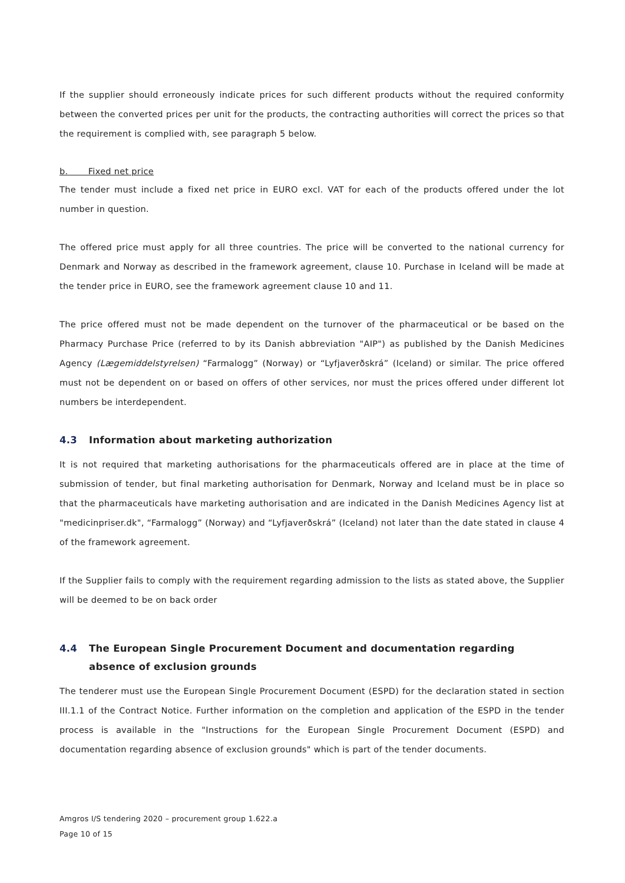If the supplier should erroneously indicate prices for such different products without the required conformity between the converted prices per unit for the products, the contracting authorities will correct the prices so that the requirement is complied with, see paragraph 5 below.
b. Fixed net price
The tender must include a fixed net price in EURO excl. VAT for each of the products offered under the lot number in question.
The offered price must apply for all three countries. The price will be converted to the national currency for Denmark and Norway as described in the framework agreement, clause 10. Purchase in Iceland will be made at the tender price in EURO, see the framework agreement clause 10 and 11.
The price offered must not be made dependent on the turnover of the pharmaceutical or be based on the Pharmacy Purchase Price (referred to by its Danish abbreviation "AIP") as published by the Danish Medicines Agency (Lægemiddelstyrelsen) “Farmalogg” (Norway) or “Lyfjaverðskrá” (Iceland) or similar. The price offered must not be dependent on or based on offers of other services, nor must the prices offered under different lot numbers be interdependent.
4.3 Information about marketing authorization
It is not required that marketing authorisations for the pharmaceuticals offered are in place at the time of submission of tender, but final marketing authorisation for Denmark, Norway and Iceland must be in place so that the pharmaceuticals have marketing authorisation and are indicated in the Danish Medicines Agency list at "medicinpriser.dk", “Farmalogg” (Norway) and “Lyfjaverðskrá” (Iceland) not later than the date stated in clause 4 of the framework agreement.
If the Supplier fails to comply with the requirement regarding admission to the lists as stated above, the Supplier will be deemed to be on back order
4.4 The European Single Procurement Document and documentation regarding absence of exclusion grounds
The tenderer must use the European Single Procurement Document (ESPD) for the declaration stated in section III.1.1 of the Contract Notice. Further information on the completion and application of the ESPD in the tender process is available in the "Instructions for the European Single Procurement Document (ESPD) and documentation regarding absence of exclusion grounds" which is part of the tender documents.
Amgros I/S tendering 2020 – procurement group 1.622.a
Page 10 of 15